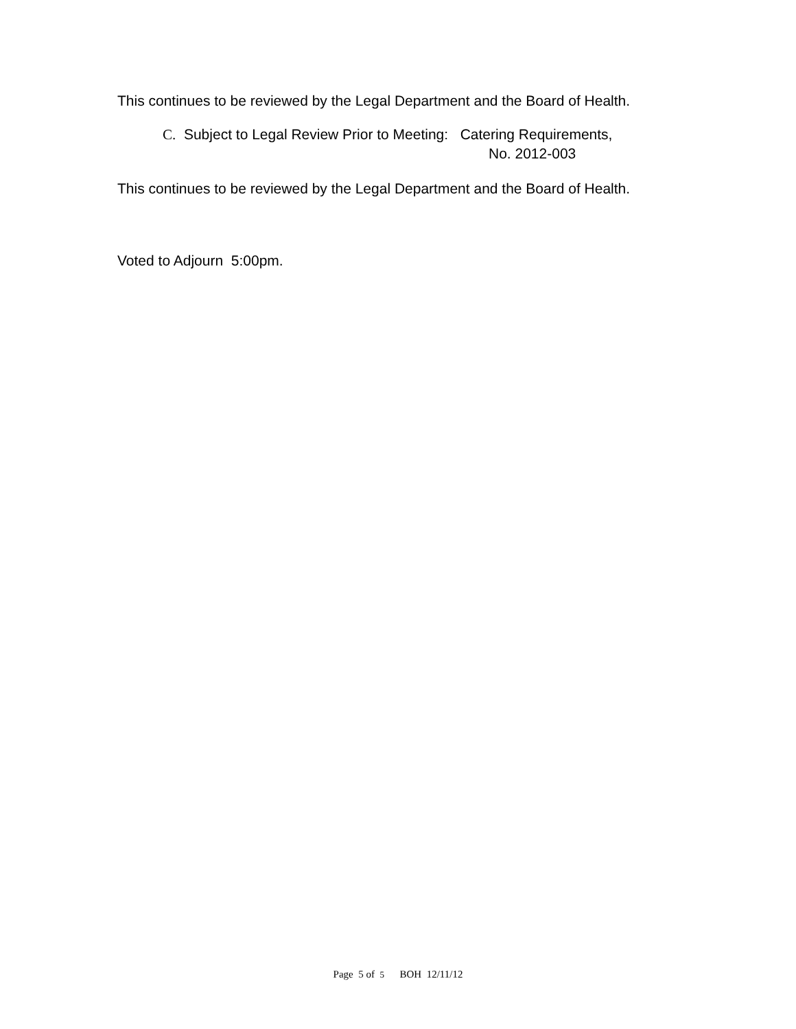This continues to be reviewed by the Legal Department and the Board of Health.
C. Subject to Legal Review Prior to Meeting: Catering Requirements,
No. 2012-003
This continues to be reviewed by the Legal Department and the Board of Health.
Voted to Adjourn 5:00pm.
Page 5 of 5 BOH 12/11/12